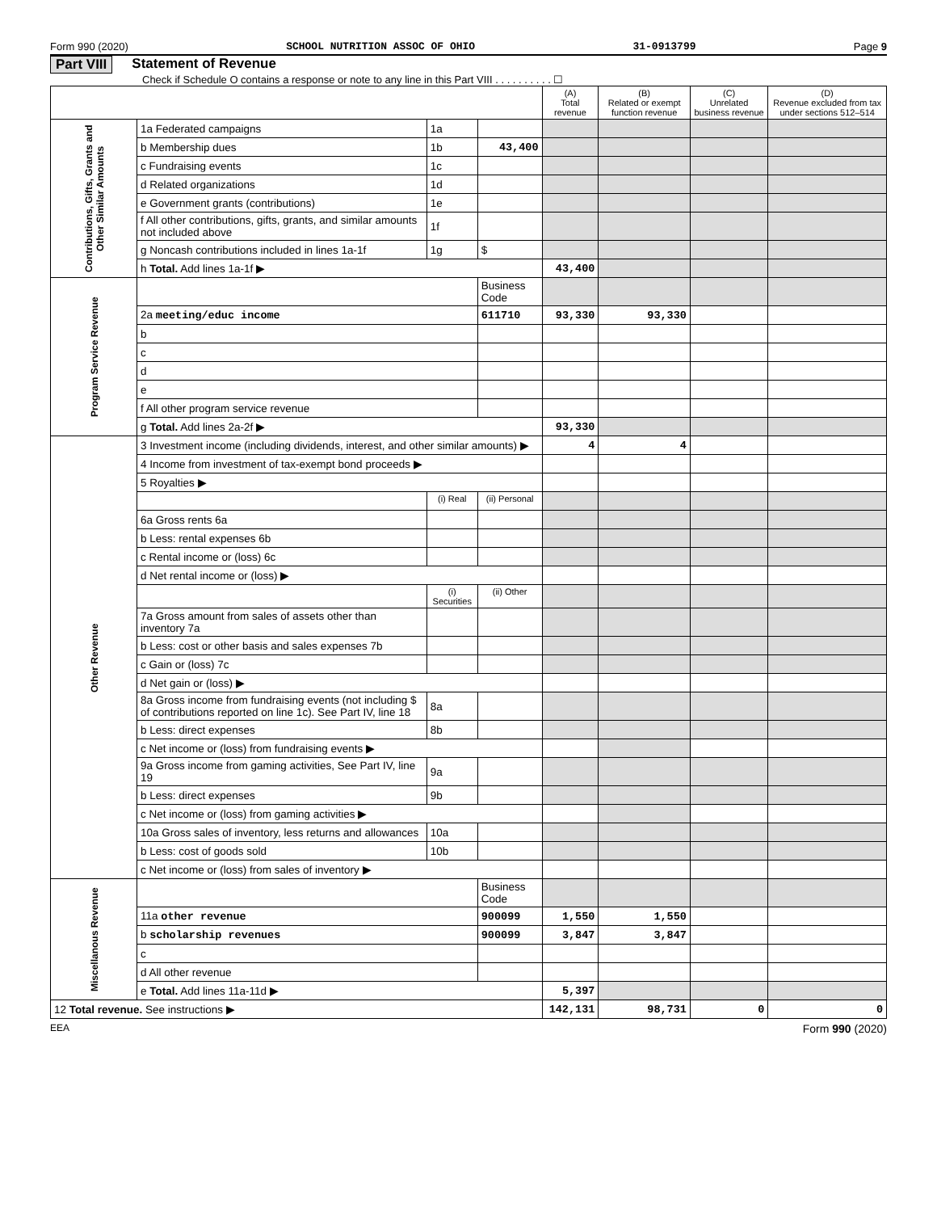Form 990 (2020) SCHOOL NUTRITION ASSOC OF OHIO 31-0913799 Page 9
Part VIII Statement of Revenue
Check if Schedule O contains a response or note to any line in this Part VIII . . . . . . . . . . ☐
| | | | | (A) Total revenue | (B) Related or exempt function revenue | (C) Unrelated business revenue | (D) Revenue excluded from tax under sections 512–514 |
| --- | --- | --- | --- | --- | --- | --- | --- |
| Contributions, Gifts, Grants and Other Similar Amounts | 1a Federated campaigns | 1a | | | | | |
| | b Membership dues | 1b | 43,400 | | | | |
| | c Fundraising events | 1c | | | | | |
| | d Related organizations | 1d | | | | | |
| | e Government grants (contributions) | 1e | | | | | |
| | f All other contributions, gifts, grants, and similar amounts not included above | 1f | | | | | |
| | g Noncash contributions included in lines 1a-1f | 1g | $ | | | | |
| | h Total. Add lines 1a-1f ▶ | | | 43,400 | | | |
| Program Service Revenue | | | Business Code | | | | |
| | 2a meeting/educ income | | 611710 | 93,330 | 93,330 | | |
| | b | | | | | | |
| | c | | | | | | |
| | d | | | | | | |
| | e | | | | | | |
| | f All other program service revenue | | | | | | |
| | g Total. Add lines 2a-2f ▶ | | | 93,330 | | | |
| Other Revenue | 3 Investment income (including dividends, interest, and other similar amounts) ▶ | | | 4 | 4 | | |
| | 4 Income from investment of tax-exempt bond proceeds ▶ | | | | | | |
| | 5 Royalties ▶ | | | | | | |
| | | (i) Real | (ii) Personal | | | | |
| | 6a Gross rents 6a | | | | | | |
| | b Less: rental expenses 6b | | | | | | |
| | c Rental income or (loss) 6c | | | | | | |
| | d Net rental income or (loss) ▶ | | | | | | |
| | | (i) Securities | (ii) Other | | | | |
| | 7a Gross amount from sales of assets other than inventory 7a | | | | | | |
| | b Less: cost or other basis and sales expenses 7b | | | | | | |
| | c Gain or (loss) 7c | | | | | | |
| | d Net gain or (loss) ▶ | | | | | | |
| | 8a Gross income from fundraising events (not including $ of contributions reported on line 1c). See Part IV, line 18 | 8a | | | | | |
| | b Less: direct expenses | 8b | | | | | |
| | c Net income or (loss) from fundraising events ▶ | | | | | | |
| | 9a Gross income from gaming activities, See Part IV, line 19 | 9a | | | | | |
| | b Less: direct expenses | 9b | | | | | |
| | c Net income or (loss) from gaming activities ▶ | | | | | | |
| | 10a Gross sales of inventory, less returns and allowances | 10a | | | | | |
| | b Less: cost of goods sold | 10b | | | | | |
| | c Net income or (loss) from sales of inventory ▶ | | | | | | |
| Miscellanous Revenue | | | Business Code | | | | |
| | 11a other revenue | | 900099 | 1,550 | 1,550 | | |
| | b scholarship revenues | | 900099 | 3,847 | 3,847 | | |
| | c | | | | | | |
| | d All other revenue | | | | | | |
| | e Total. Add lines 11a-11d ▶ | | | 5,397 | | | |
| 12 Total revenue. See instructions ▶ | | | | 142,131 | 98,731 | 0 | 0 |
EEA Form 990 (2020)